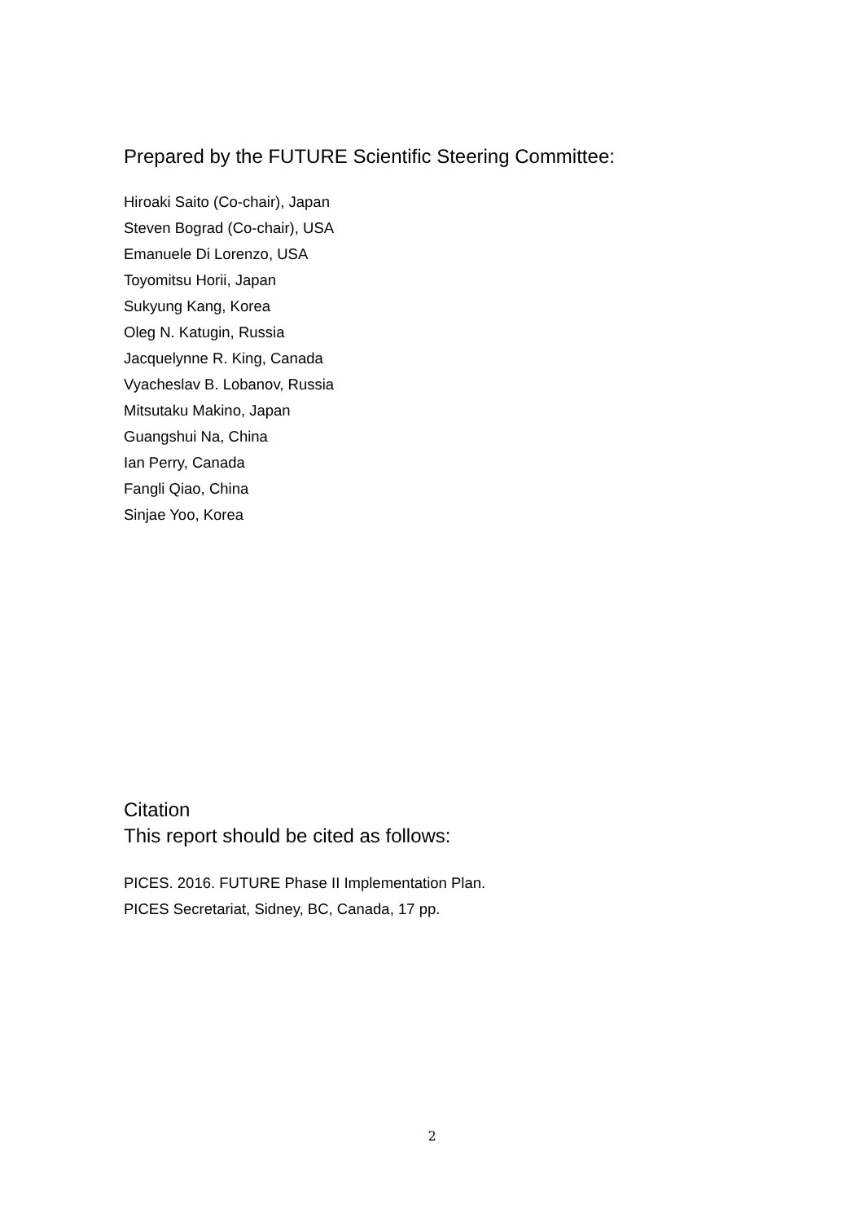Prepared by the FUTURE Scientific Steering Committee:
Hiroaki Saito (Co-chair), Japan
Steven Bograd (Co-chair), USA
Emanuele Di Lorenzo, USA
Toyomitsu Horii, Japan
Sukyung Kang, Korea
Oleg N. Katugin, Russia
Jacquelynne R. King, Canada
Vyacheslav B. Lobanov, Russia
Mitsutaku Makino, Japan
Guangshui Na, China
Ian Perry, Canada
Fangli Qiao, China
Sinjae Yoo, Korea
Citation
This report should be cited as follows:
PICES. 2016. FUTURE Phase II Implementation Plan.
PICES Secretariat, Sidney, BC, Canada, 17 pp.
2